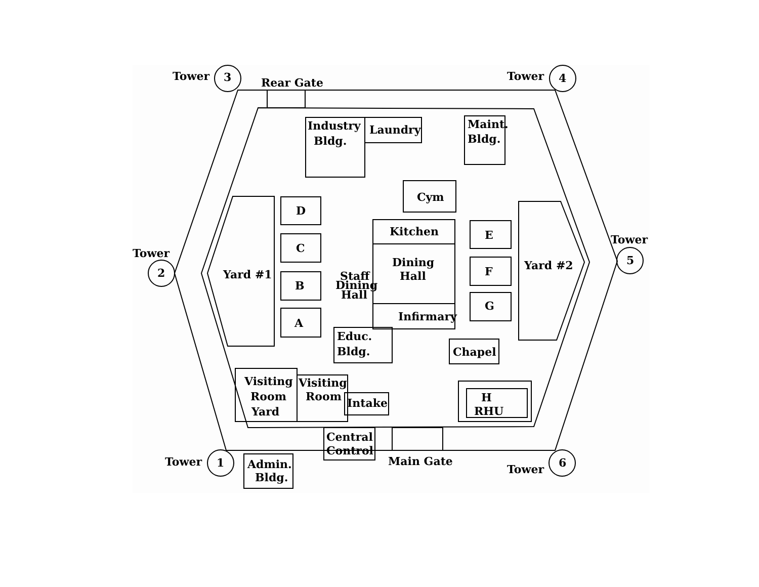Tower
3
Rear Gate
Tower
4
Industry
Bldg.
Laundry
Maint.
Bldg.
Cym
D
C
B
A
Kitchen
Dining
Hall
Infirmary
Staff
Dining
Hall
E
F
G
Tower
2
Yard #1
Yard #2
Tower
5
Educ.
Bldg.
Chapel
Visiting
Room
Yard
Visiting
Room
Intake
H
RHU
Central
Control
Main Gate
Tower
1
Admin.
Bldg.
Tower
6